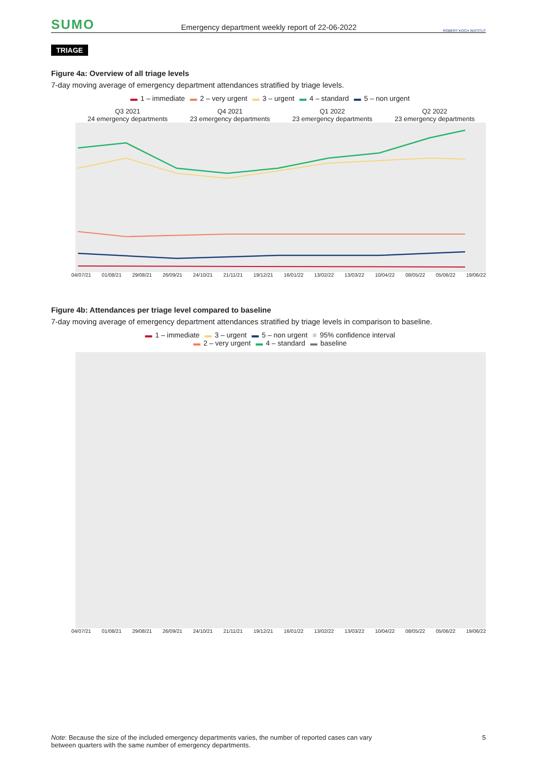SUMO Emergency department weekly report of 22-06-2022 ROBERT KOCH INSTITUT
TRIAGE
Figure 4a: Overview of all triage levels
7-day moving average of emergency department attendances stratified by triage levels.
▬ 1 – immediate ▬ 2 – very urgent ▬ 3 – urgent ▬ 4 – standard ▬ 5 – non urgent
Q3 2021
24 emergency departments
Q4 2021
23 emergency departments
Q1 2022
23 emergency departments
Q2 2022
23 emergency departments
04/07/21 01/08/21 29/08/21 26/09/21 24/10/21 21/11/21 19/12/21 16/01/22 13/02/22 13/03/22 10/04/22 08/05/22 05/06/22 19/06/22
Figure 4b: Attendances per triage level compared to baseline
7-day moving average of emergency department attendances stratified by triage levels in comparison to baseline.
▬ 1 – immediate ▬ 3 – urgent ▬ 5 – non urgent ■ 95% confidence interval
▬ 2 – very urgent ▬ 4 – standard ▬ baseline
04/07/21 01/08/21 29/08/21 26/09/21 24/10/21 21/11/21 19/12/21 16/01/22 13/02/22 13/03/22 10/04/22 08/05/22 05/06/22 19/06/22
Note: Because the size of the included emergency departments varies, the number of reported cases can vary
between quarters with the same number of emergency departments. 5